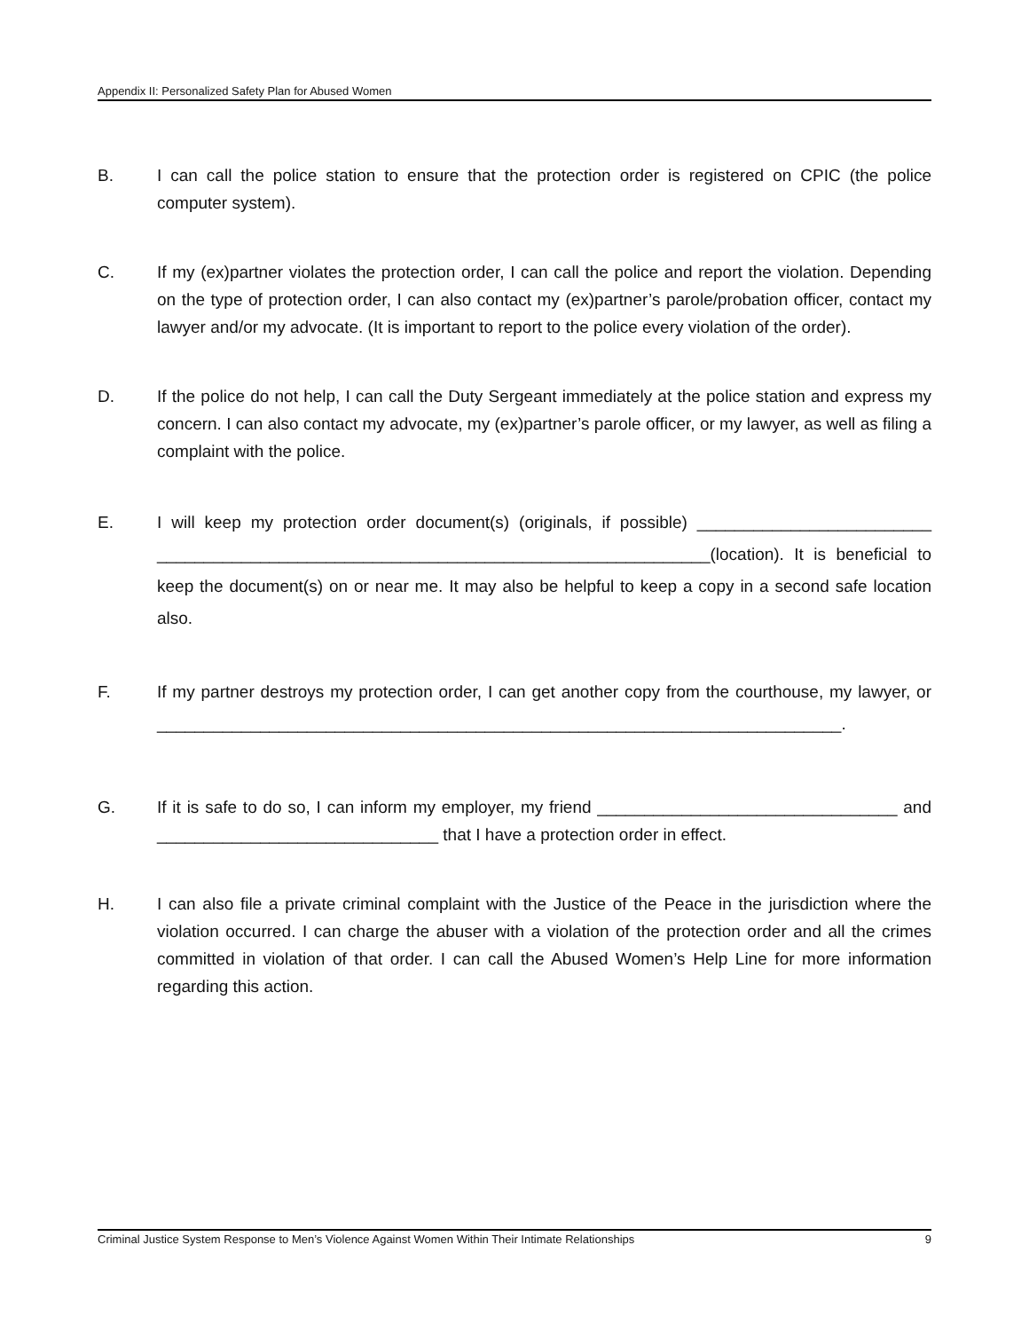Appendix II: Personalized Safety Plan for Abused Women
B. I can call the police station to ensure that the protection order is registered on CPIC (the police computer system).
C. If my (ex)partner violates the protection order, I can call the police and report the violation. Depending on the type of protection order, I can also contact my (ex)partner’s parole/probation officer, contact my lawyer and/or my advocate. (It is important to report to the police every violation of the order).
D. If the police do not help, I can call the Duty Sergeant immediately at the police station and express my concern. I can also contact my advocate, my (ex)partner’s parole officer, or my lawyer, as well as filing a complaint with the police.
E. I will keep my protection order document(s) (originals, if possible) _________________________ ___________________________________________________________(location). It is beneficial to keep the document(s) on or near me. It may also be helpful to keep a copy in a second safe location also.
F. If my partner destroys my protection order, I can get another copy from the courthouse, my lawyer, or _________________________________________________________________________.
G. If it is safe to do so, I can inform my employer, my friend ________________________________ and ______________________________ that I have a protection order in effect.
H. I can also file a private criminal complaint with the Justice of the Peace in the jurisdiction where the violation occurred. I can charge the abuser with a violation of the protection order and all the crimes committed in violation of that order. I can call the Abused Women’s Help Line for more information regarding this action.
Criminal Justice System Response to Men’s Violence Against Women Within Their Intimate Relationships 9